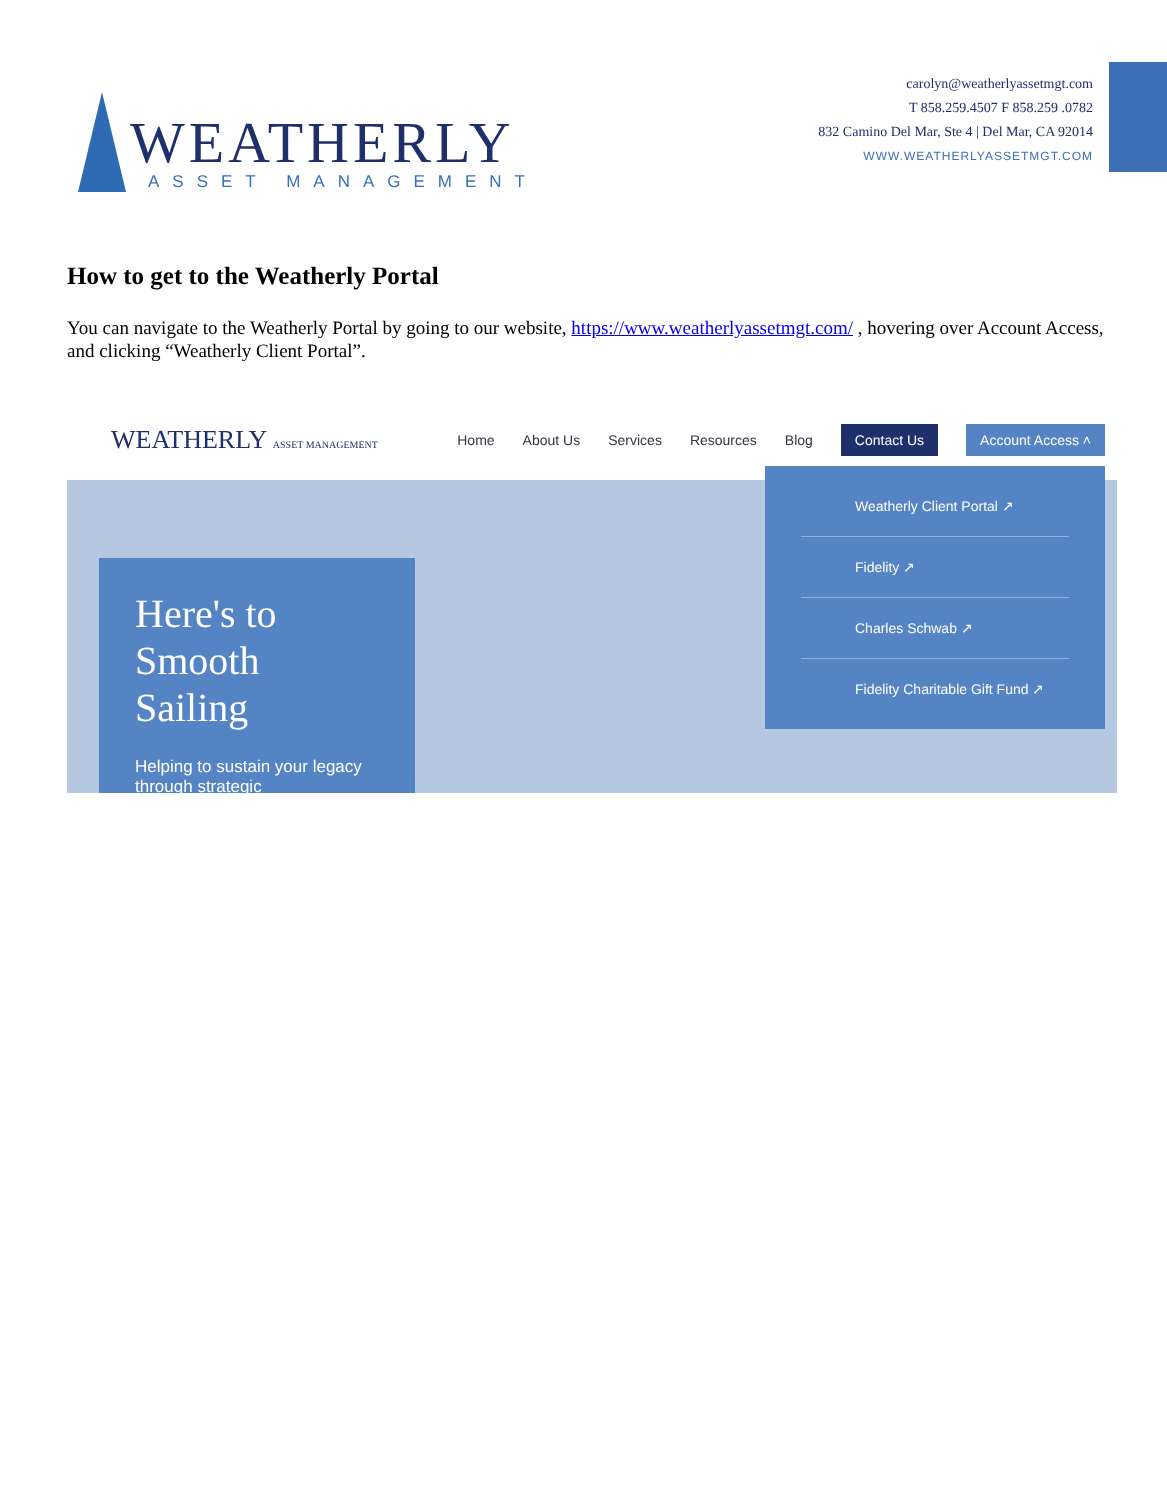WEATHERLY
ASSET MANAGEMENT
carolyn@weatherlyassetmgt.com
T 858.259.4507 F 858.259 .0782
832 Camino Del Mar, Ste 4 | Del Mar, CA 92014
WWW.WEATHERLYASSETMGT.COM
How to get to the Weatherly Portal
You can navigate to the Weatherly Portal by going to our website, https://www.weatherlyassetmgt.com/ , hovering over Account Access, and clicking “Weatherly Client Portal”.
WEATHERLY ASSET MANAGEMENT
Home About Us Services Resources Blog Contact Us Account Access ˄
Here's to Smooth Sailing
Helping to sustain your legacy through strategic
Weatherly Client Portal ↗
Fidelity ↗
Charles Schwab ↗
Fidelity Charitable Gift Fund ↗